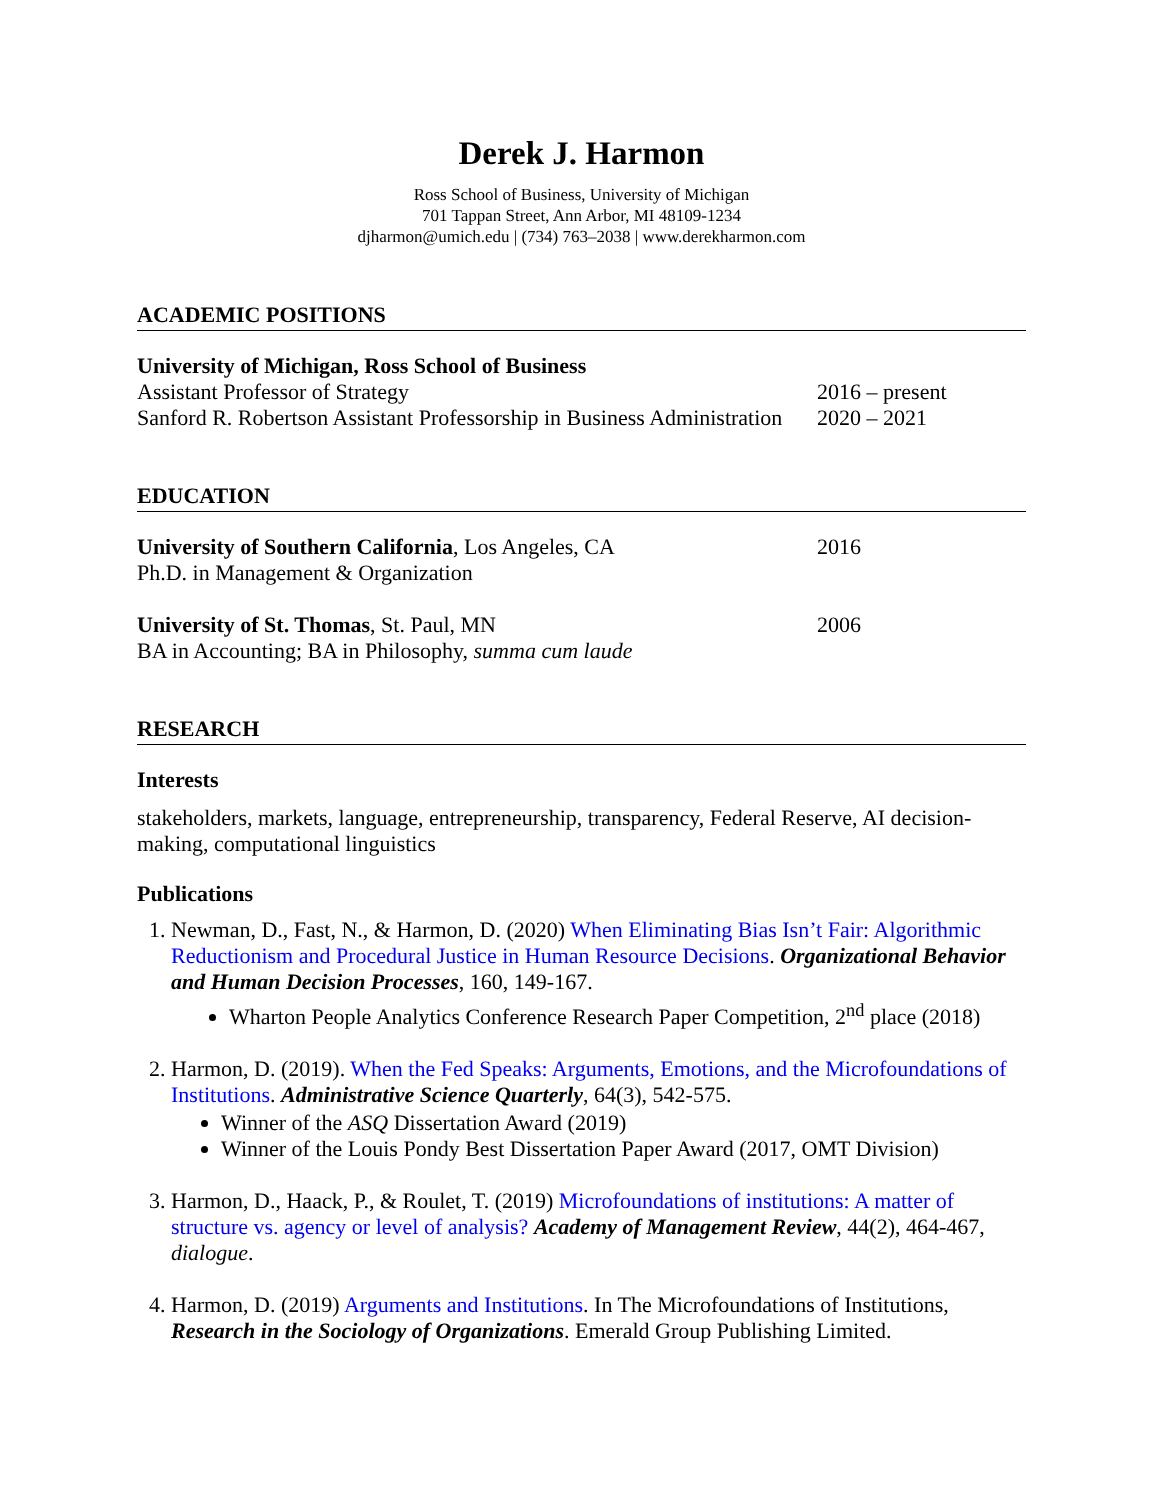Derek J. Harmon
Ross School of Business, University of Michigan
701 Tappan Street, Ann Arbor, MI 48109-1234
djharmon@umich.edu | (734) 763–2038 | www.derekharmon.com
ACADEMIC POSITIONS
University of Michigan, Ross School of Business
Assistant Professor of Strategy 2016 – present
Sanford R. Robertson Assistant Professorship in Business Administration
2020 – 2021
EDUCATION
University of Southern California, Los Angeles, CA 2016
Ph.D. in Management & Organization
University of St. Thomas, St. Paul, MN 2006
BA in Accounting; BA in Philosophy, summa cum laude
RESEARCH
Interests
stakeholders, markets, language, entrepreneurship, transparency, Federal Reserve, AI decision-making, computational linguistics
Publications
1. Newman, D., Fast, N., & Harmon, D. (2020) When Eliminating Bias Isn’t Fair: Algorithmic Reductionism and Procedural Justice in Human Resource Decisions. Organizational Behavior and Human Decision Processes, 160, 149-167.
Wharton People Analytics Conference Research Paper Competition, 2<sup>nd</sup> place (2018)
2. Harmon, D. (2019). When the Fed Speaks: Arguments, Emotions, and the Microfoundations of Institutions. Administrative Science Quarterly, 64(3), 542-575.
Winner of the ASQ Dissertation Award (2019)
Winner of the Louis Pondy Best Dissertation Paper Award (2017, OMT Division)
3. Harmon, D., Haack, P., & Roulet, T. (2019) Microfoundations of institutions: A matter of structure vs. agency or level of analysis? Academy of Management Review, 44(2), 464-467, dialogue.
4. Harmon, D. (2019) Arguments and Institutions. In The Microfoundations of Institutions, Research in the Sociology of Organizations. Emerald Group Publishing Limited.